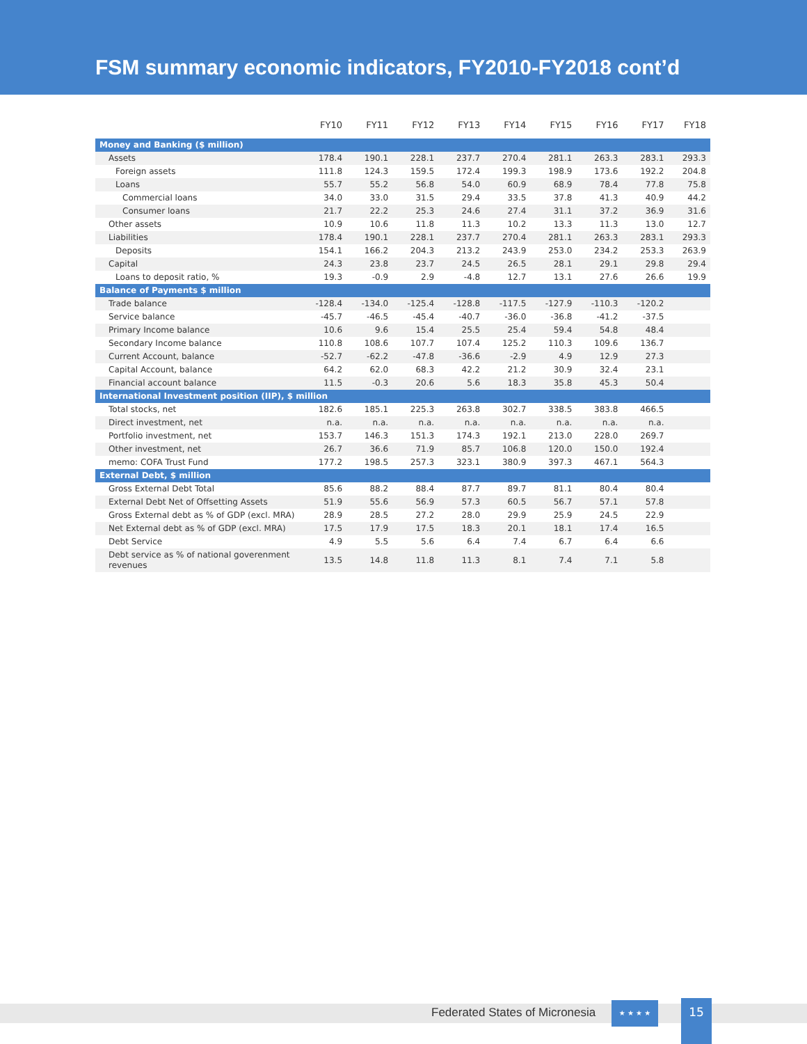FSM summary economic indicators, FY2010-FY2018 cont’d
| | FY10 | FY11 | FY12 | FY13 | FY14 | FY15 | FY16 | FY17 | FY18 |
| --- | --- | --- | --- | --- | --- | --- | --- | --- | --- |
| Money and Banking ($ million) | | | | | | | | | |
| Assets | 178.4 | 190.1 | 228.1 | 237.7 | 270.4 | 281.1 | 263.3 | 283.1 | 293.3 |
| Foreign assets | 111.8 | 124.3 | 159.5 | 172.4 | 199.3 | 198.9 | 173.6 | 192.2 | 204.8 |
| Loans | 55.7 | 55.2 | 56.8 | 54.0 | 60.9 | 68.9 | 78.4 | 77.8 | 75.8 |
| Commercial loans | 34.0 | 33.0 | 31.5 | 29.4 | 33.5 | 37.8 | 41.3 | 40.9 | 44.2 |
| Consumer loans | 21.7 | 22.2 | 25.3 | 24.6 | 27.4 | 31.1 | 37.2 | 36.9 | 31.6 |
| Other assets | 10.9 | 10.6 | 11.8 | 11.3 | 10.2 | 13.3 | 11.3 | 13.0 | 12.7 |
| Liabilities | 178.4 | 190.1 | 228.1 | 237.7 | 270.4 | 281.1 | 263.3 | 283.1 | 293.3 |
| Deposits | 154.1 | 166.2 | 204.3 | 213.2 | 243.9 | 253.0 | 234.2 | 253.3 | 263.9 |
| Capital | 24.3 | 23.8 | 23.7 | 24.5 | 26.5 | 28.1 | 29.1 | 29.8 | 29.4 |
| Loans to deposit ratio, % | 19.3 | -0.9 | 2.9 | -4.8 | 12.7 | 13.1 | 27.6 | 26.6 | 19.9 |
| Balance of Payments $ million | | | | | | | | | |
| Trade balance | -128.4 | -134.0 | -125.4 | -128.8 | -117.5 | -127.9 | -110.3 | -120.2 | |
| Service balance | -45.7 | -46.5 | -45.4 | -40.7 | -36.0 | -36.8 | -41.2 | -37.5 | |
| Primary Income balance | 10.6 | 9.6 | 15.4 | 25.5 | 25.4 | 59.4 | 54.8 | 48.4 | |
| Secondary Income balance | 110.8 | 108.6 | 107.7 | 107.4 | 125.2 | 110.3 | 109.6 | 136.7 | |
| Current Account, balance | -52.7 | -62.2 | -47.8 | -36.6 | -2.9 | 4.9 | 12.9 | 27.3 | |
| Capital Account, balance | 64.2 | 62.0 | 68.3 | 42.2 | 21.2 | 30.9 | 32.4 | 23.1 | |
| Financial account balance | 11.5 | -0.3 | 20.6 | 5.6 | 18.3 | 35.8 | 45.3 | 50.4 | |
| International Investment position (IIP), $ million | | | | | | | | | |
| Total stocks, net | 182.6 | 185.1 | 225.3 | 263.8 | 302.7 | 338.5 | 383.8 | 466.5 | |
| Direct investment, net | n.a. | n.a. | n.a. | n.a. | n.a. | n.a. | n.a. | n.a. | |
| Portfolio investment, net | 153.7 | 146.3 | 151.3 | 174.3 | 192.1 | 213.0 | 228.0 | 269.7 | |
| Other investment, net | 26.7 | 36.6 | 71.9 | 85.7 | 106.8 | 120.0 | 150.0 | 192.4 | |
| memo: COFA Trust Fund | 177.2 | 198.5 | 257.3 | 323.1 | 380.9 | 397.3 | 467.1 | 564.3 | |
| External Debt, $ million | | | | | | | | | |
| Gross External Debt Total | 85.6 | 88.2 | 88.4 | 87.7 | 89.7 | 81.1 | 80.4 | 80.4 | |
| External Debt Net of Offsetting Assets | 51.9 | 55.6 | 56.9 | 57.3 | 60.5 | 56.7 | 57.1 | 57.8 | |
| Gross External debt as % of GDP (excl. MRA) | 28.9 | 28.5 | 27.2 | 28.0 | 29.9 | 25.9 | 24.5 | 22.9 | |
| Net External debt as % of GDP (excl. MRA) | 17.5 | 17.9 | 17.5 | 18.3 | 20.1 | 18.1 | 17.4 | 16.5 | |
| Debt Service | 4.9 | 5.5 | 5.6 | 6.4 | 7.4 | 6.7 | 6.4 | 6.6 | |
| Debt service as % of national goverenment revenues | 13.5 | 14.8 | 11.8 | 11.3 | 8.1 | 7.4 | 7.1 | 5.8 | |
Federated States of Micronesia
★ ★ ★ ★ 15